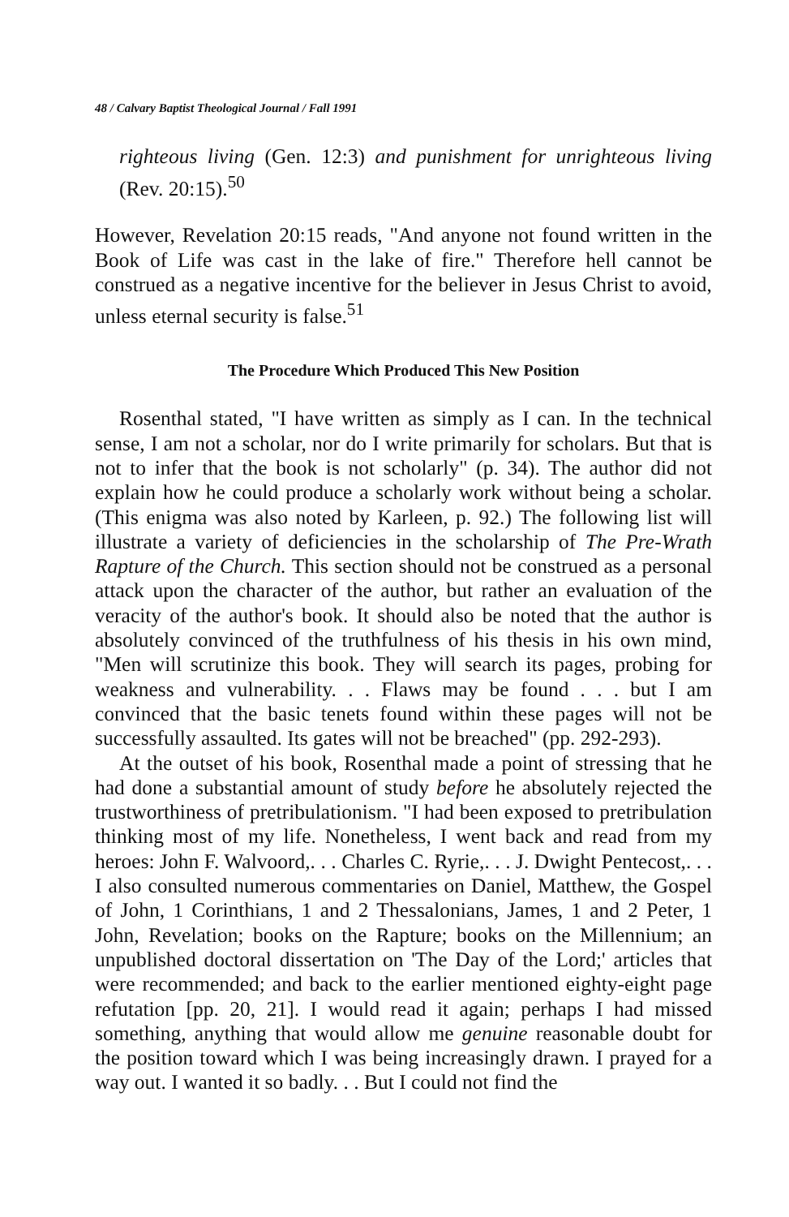48 / Calvary Baptist Theological Journal / Fall 1991
righteous living (Gen. 12:3) and punishment for unrighteous living (Rev. 20:15).<sup>50</sup>
However, Revelation 20:15 reads, "And anyone not found written in the Book of Life was cast in the lake of fire." Therefore hell cannot be construed as a negative incentive for the believer in Jesus Christ to avoid, unless eternal security is false.<sup>51</sup>
The Procedure Which Produced This New Position
Rosenthal stated, "I have written as simply as I can. In the technical sense, I am not a scholar, nor do I write primarily for scholars. But that is not to infer that the book is not scholarly" (p. 34). The author did not explain how he could produce a scholarly work without being a scholar. (This enigma was also noted by Karleen, p. 92.) The following list will illustrate a variety of deficiencies in the scholarship of The Pre-Wrath Rapture of the Church. This section should not be construed as a personal attack upon the character of the author, but rather an evaluation of the veracity of the author's book. It should also be noted that the author is absolutely convinced of the truthfulness of his thesis in his own mind, "Men will scrutinize this book. They will search its pages, probing for weakness and vulnerability. . . Flaws may be found . . . but I am convinced that the basic tenets found within these pages will not be successfully assaulted. Its gates will not be breached" (pp. 292-293).
At the outset of his book, Rosenthal made a point of stressing that he had done a substantial amount of study before he absolutely rejected the trustworthiness of pretribulationism. "I had been exposed to pretribulation thinking most of my life. Nonetheless, I went back and read from my heroes: John F. Walvoord,. . . Charles C. Ryrie,. . . J. Dwight Pentecost,. . . I also consulted numerous commentaries on Daniel, Matthew, the Gospel of John, 1 Corinthians, 1 and 2 Thessalonians, James, 1 and 2 Peter, 1 John, Revelation; books on the Rapture; books on the Millennium; an unpublished doctoral dissertation on 'The Day of the Lord;' articles that were recommended; and back to the earlier mentioned eighty-eight page refutation [pp. 20, 21]. I would read it again; perhaps I had missed something, anything that would allow me genuine reasonable doubt for the position toward which I was being increasingly drawn. I prayed for a way out. I wanted it so badly. . . But I could not find the